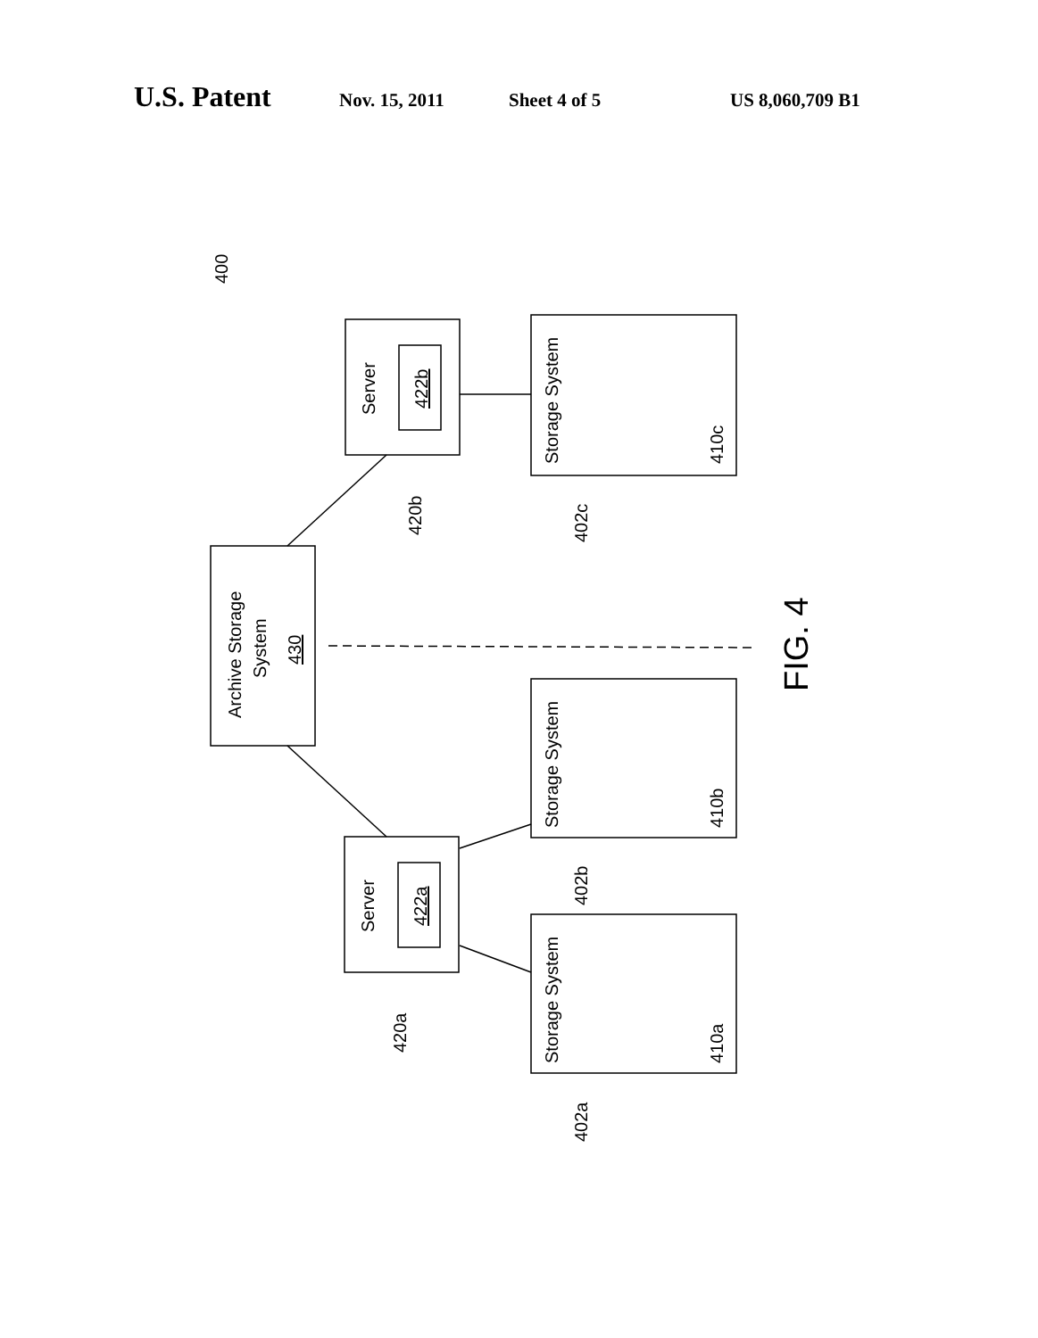U.S. Patent Nov. 15, 2011 Sheet 4 of 5 US 8,060,709 B1
Archive Storage
System
430
Server
422b
Server
422a
Storage System
Storage System
Storage System
410c
410b
410a
420b
420a
402c
402b
402a
400
FIG. 4